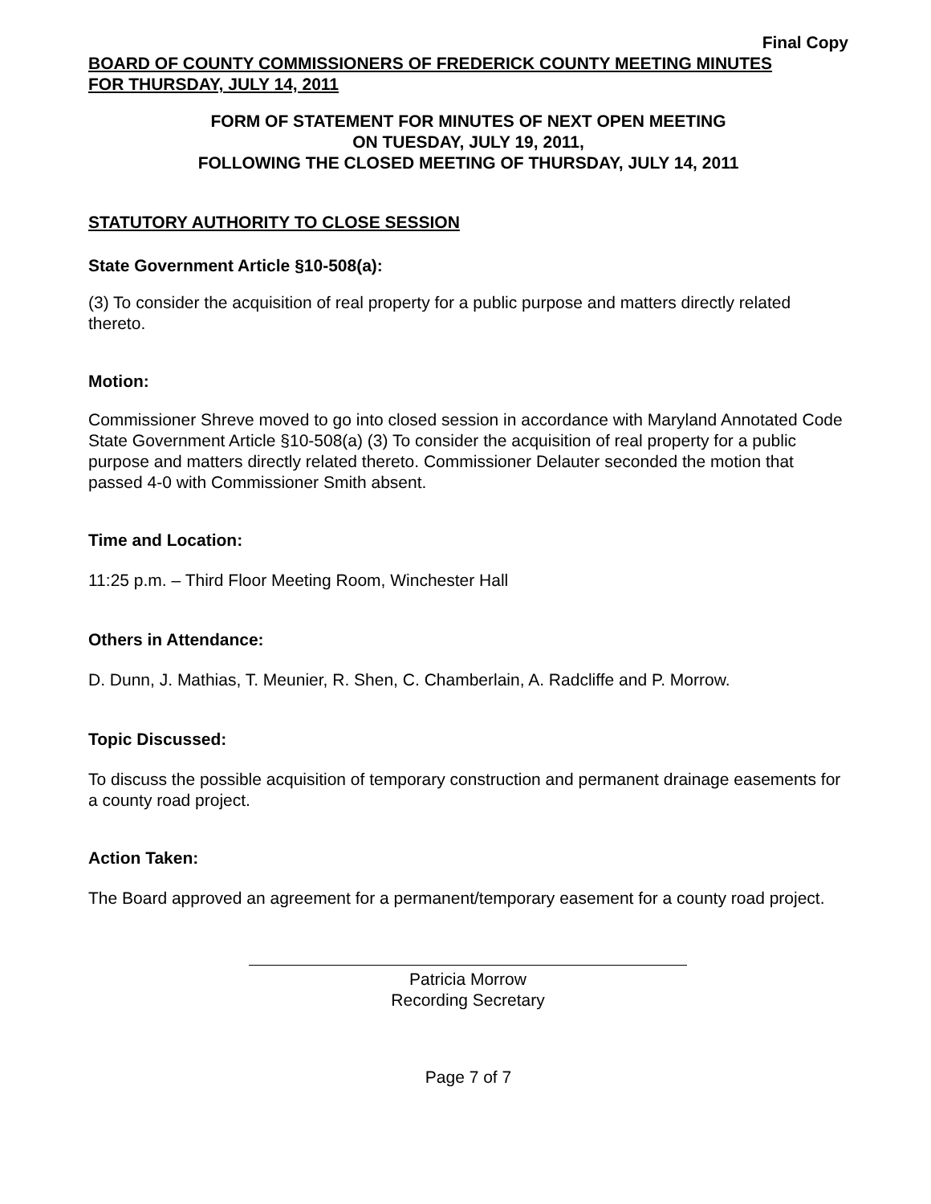Final Copy
BOARD OF COUNTY COMMISSIONERS OF FREDERICK COUNTY MEETING MINUTES
FOR THURSDAY, JULY 14, 2011
FORM OF STATEMENT FOR MINUTES OF NEXT OPEN MEETING
ON TUESDAY, JULY 19, 2011,
FOLLOWING THE CLOSED MEETING OF THURSDAY, JULY 14, 2011
STATUTORY AUTHORITY TO CLOSE SESSION
State Government Article §10-508(a):
(3) To consider the acquisition of real property for a public purpose and matters directly related thereto.
Motion:
Commissioner Shreve moved to go into closed session in accordance with Maryland Annotated Code State Government Article §10-508(a) (3) To consider the acquisition of real property for a public purpose and matters directly related thereto. Commissioner Delauter seconded the motion that passed 4-0 with Commissioner Smith absent.
Time and Location:
11:25 p.m. – Third Floor Meeting Room, Winchester Hall
Others in Attendance:
D. Dunn, J. Mathias, T. Meunier, R. Shen, C. Chamberlain, A. Radcliffe and P. Morrow.
Topic Discussed:
To discuss the possible acquisition of temporary construction and permanent drainage easements for a county road project.
Action Taken:
The Board approved an agreement for a permanent/temporary easement for a county road project.
Patricia Morrow
Recording Secretary
Page 7 of 7